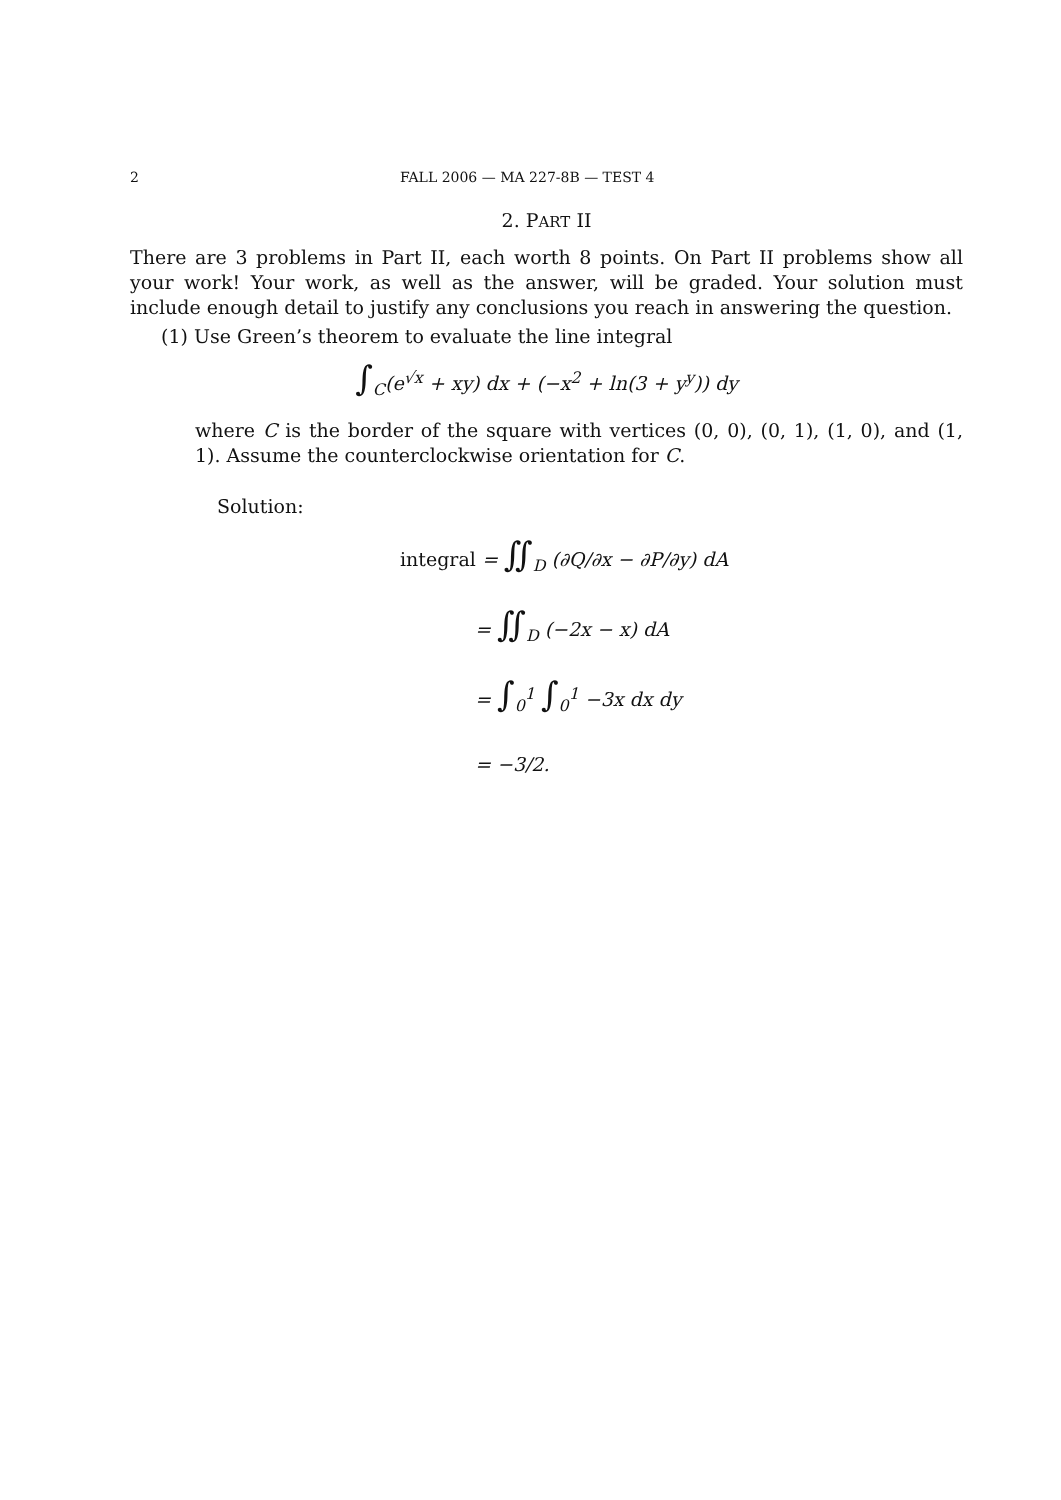2 FALL 2006 — MA 227-8B — TEST 4
2. PART II
There are 3 problems in Part II, each worth 8 points. On Part II problems show all your work! Your work, as well as the answer, will be graded. Your solution must include enough detail to justify any conclusions you reach in answering the question.
(1) Use Green’s theorem to evaluate the line integral
∫<sub>C</sub>(e<sup>√x</sup> + xy) dx + (−x<sup>2</sup> + ln(3 + y<sup>y</sup>)) dy
where C is the border of the square with vertices (0, 0), (0, 1), (1, 0), and (1, 1). Assume the counterclockwise orientation for C.
Solution:
integral = ∬<sub>D</sub> (∂Q/∂x − ∂P/∂y) dA
= ∬<sub>D</sub> (−2x − x) dA
= ∫<sub>0</sub><sup>1</sup> ∫<sub>0</sub><sup>1</sup> −3x dx dy
= −3/2.